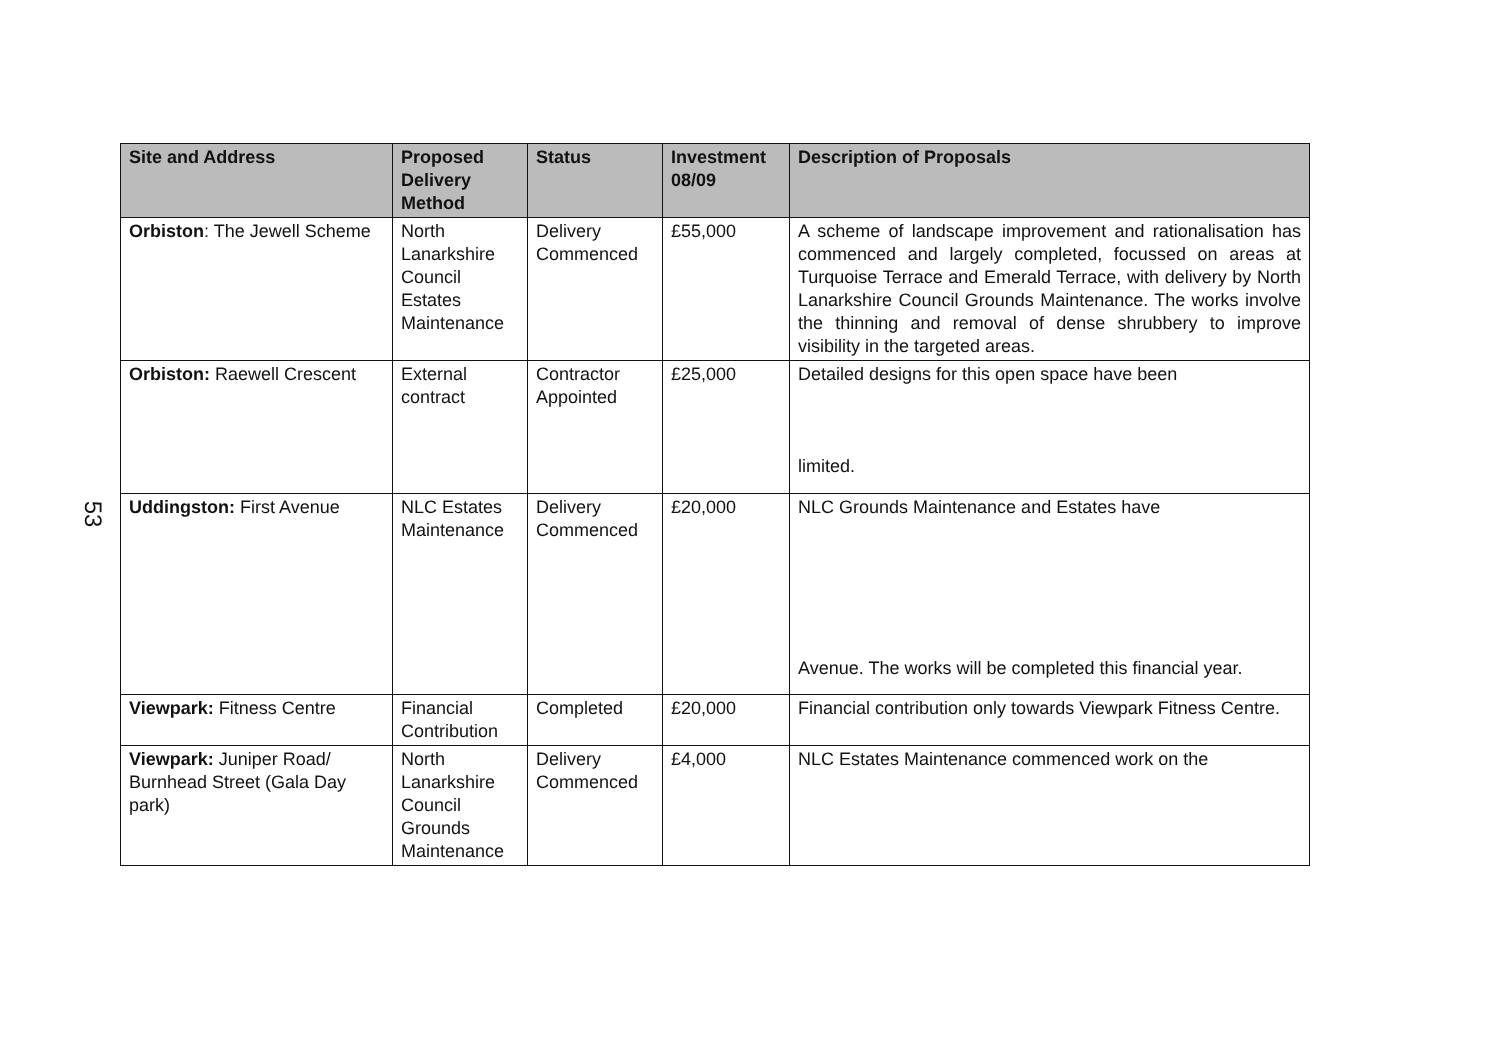53
| Site and Address | Proposed Delivery Method | Status | Investment 08/09 | Description of Proposals |
| --- | --- | --- | --- | --- |
| Orbiston : The Jewell Scheme | North Lanarkshire Council Estates Maintenance | Delivery Commenced | £55,000 | A scheme of landscape improvement and rationalisation has commenced and largely completed, focussed on areas at Turquoise Terrace and Emerald Terrace, with delivery by North Lanarkshire Council Grounds Maintenance. The works involve the thinning and removal of dense shrubbery to improve visibility in the targeted areas. |
| Orbiston: Raewell Crescent | External contract | Contractor Appointed | £25,000 | Detailed designs for this open space have been limited. |
| Uddingston: First Avenue | NLC Estates Maintenance | Delivery Commenced | £20,000 | NLC Grounds Maintenance and Estates have Avenue. The works will be completed this financial year. |
| Viewpark: Fitness Centre | Financial Contribution | Completed | £20,000 | Financial contribution only towards Viewpark Fitness Centre. |
| Viewpark: Juniper Road/ Burnhead Street (Gala Day park) | North Lanarkshire Council Grounds Maintenance | Delivery Commenced | £4,000 | NLC Estates Maintenance commenced work on the |